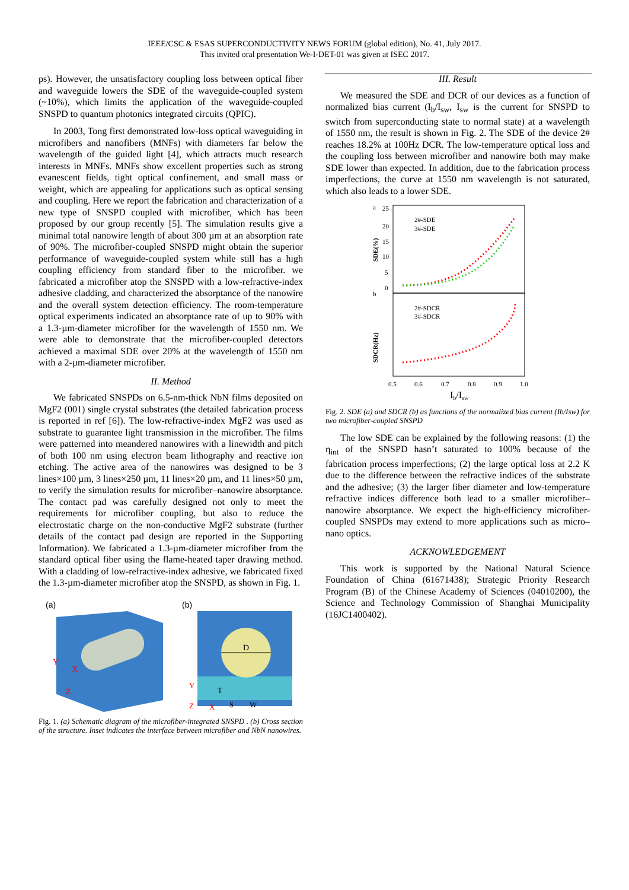IEEE/CSC & ESAS SUPERCONDUCTIVITY NEWS FORUM (global edition), No. 41, July 2017.
This invited oral presentation We-I-DET-01 was given at ISEC 2017.
ps). However, the unsatisfactory coupling loss between optical fiber and waveguide lowers the SDE of the waveguide-coupled system (~10%), which limits the application of the waveguide-coupled SNSPD to quantum photonics integrated circuits (QPIC).
In 2003, Tong first demonstrated low-loss optical waveguiding in microfibers and nanofibers (MNFs) with diameters far below the wavelength of the guided light [4], which attracts much research interests in MNFs. MNFs show excellent properties such as strong evanescent fields, tight optical confinement, and small mass or weight, which are appealing for applications such as optical sensing and coupling. Here we report the fabrication and characterization of a new type of SNSPD coupled with microfiber, which has been proposed by our group recently [5]. The simulation results give a minimal total nanowire length of about 300 µm at an absorption rate of 90%. The microfiber-coupled SNSPD might obtain the superior performance of waveguide-coupled system while still has a high coupling efficiency from standard fiber to the microfiber. we fabricated a microfiber atop the SNSPD with a low-refractive-index adhesive cladding, and characterized the absorptance of the nanowire and the overall system detection efficiency. The room-temperature optical experiments indicated an absorptance rate of up to 90% with a 1.3-µm-diameter microfiber for the wavelength of 1550 nm. We were able to demonstrate that the microfiber-coupled detectors achieved a maximal SDE over 20% at the wavelength of 1550 nm with a 2-µm-diameter microfiber.
II. Method
We fabricated SNSPDs on 6.5-nm-thick NbN films deposited on MgF2 (001) single crystal substrates (the detailed fabrication process is reported in ref [6]). The low-refractive-index MgF2 was used as substrate to guarantee light transmission in the microfiber. The films were patterned into meandered nanowires with a linewidth and pitch of both 100 nm using electron beam lithography and reactive ion etching. The active area of the nanowires was designed to be 3 lines×100 µm, 3 lines×250 µm, 11 lines×20 µm, and 11 lines×50 µm, to verify the simulation results for microfiber–nanowire absorptance. The contact pad was carefully designed not only to meet the requirements for microfiber coupling, but also to reduce the electrostatic charge on the non-conductive MgF2 substrate (further details of the contact pad design are reported in the Supporting Information). We fabricated a 1.3-µm-diameter microfiber from the standard optical fiber using the flame-heated taper drawing method. With a cladding of low-refractive-index adhesive, we fabricated fixed the 1.3-µm-diameter microfiber atop the SNSPD, as shown in Fig. 1.
(a)
Y
Z
X
(b)
D
T
S
W
Y
Z
X
Fig. 1. (a) Schematic diagram of the microfiber-integrated SNSPD . (b) Cross section of the structure. Inset indicates the interface between microfiber and NbN nanowires.
III. Result
We measured the SDE and DCR of our devices as a function of normalized bias current (I<sub>b</sub>/I<sub>sw</sub>, I<sub>sw</sub> is the current for SNSPD to switch from superconducting state to normal state) at a wavelength of 1550 nm, the result is shown in Fig. 2. The SDE of the device 2# reaches 18.2% at 100Hz DCR. The low-temperature optical loss and the coupling loss between microfiber and nanowire both may make SDE lower than expected. In addition, due to the fabrication process imperfections, the curve at 1550 nm wavelength is not saturated, which also leads to a lower SDE.
a
25
20
15
10
5
0
SDE(%)
2#-SDE
3#-SDE
b
2#-SDCR
3#-SDCR
SDCR(Hz)
0.5
0.6
0.7
0.8
0.9
1.0
Ib/Isw
Fig. 2. SDE (a) and SDCR (b) as functions of the normalized bias current (Ib/Isw) for two microfiber-coupled SNSPD
The low SDE can be explained by the following reasons: (1) the η<sub>int</sub> of the SNSPD hasn’t saturated to 100% because of the fabrication process imperfections; (2) the large optical loss at 2.2 K due to the difference between the refractive indices of the substrate and the adhesive; (3) the larger fiber diameter and low-temperature refractive indices difference both lead to a smaller microfiber–nanowire absorptance. We expect the high-efficiency microfiber-coupled SNSPDs may extend to more applications such as micro–nano optics.
ACKNOWLEDGEMENT
This work is supported by the National Natural Science Foundation of China (61671438); Strategic Priority Research Program (B) of the Chinese Academy of Sciences (04010200), the Science and Technology Commission of Shanghai Municipality (16JC1400402).